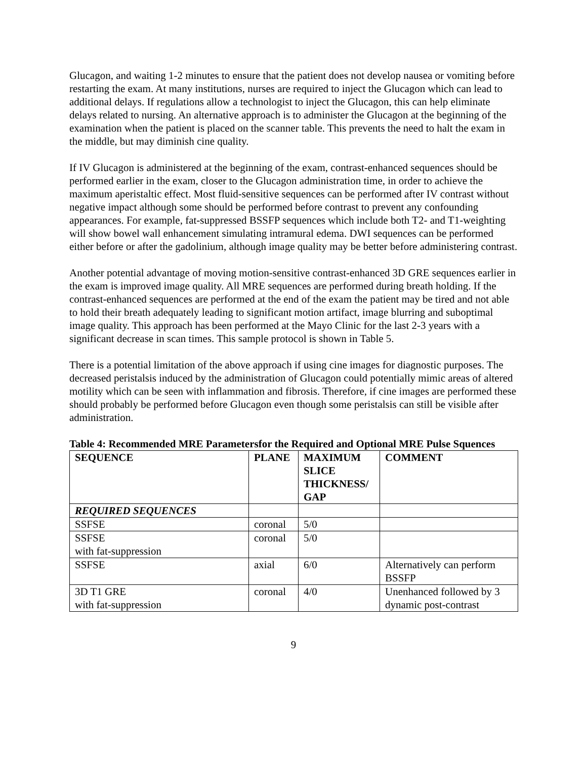Glucagon, and waiting 1-2 minutes to ensure that the patient does not develop nausea or vomiting before restarting the exam. At many institutions, nurses are required to inject the Glucagon which can lead to additional delays. If regulations allow a technologist to inject the Glucagon, this can help eliminate delays related to nursing. An alternative approach is to administer the Glucagon at the beginning of the examination when the patient is placed on the scanner table. This prevents the need to halt the exam in the middle, but may diminish cine quality.
If IV Glucagon is administered at the beginning of the exam, contrast-enhanced sequences should be performed earlier in the exam, closer to the Glucagon administration time, in order to achieve the maximum aperistaltic effect. Most fluid-sensitive sequences can be performed after IV contrast without negative impact although some should be performed before contrast to prevent any confounding appearances. For example, fat-suppressed BSSFP sequences which include both T2- and T1-weighting will show bowel wall enhancement simulating intramural edema. DWI sequences can be performed either before or after the gadolinium, although image quality may be better before administering contrast.
Another potential advantage of moving motion-sensitive contrast-enhanced 3D GRE sequences earlier in the exam is improved image quality. All MRE sequences are performed during breath holding. If the contrast-enhanced sequences are performed at the end of the exam the patient may be tired and not able to hold their breath adequately leading to significant motion artifact, image blurring and suboptimal image quality. This approach has been performed at the Mayo Clinic for the last 2-3 years with a significant decrease in scan times. This sample protocol is shown in Table 5.
There is a potential limitation of the above approach if using cine images for diagnostic purposes. The decreased peristalsis induced by the administration of Glucagon could potentially mimic areas of altered motility which can be seen with inflammation and fibrosis. Therefore, if cine images are performed these should probably be performed before Glucagon even though some peristalsis can still be visible after administration.
Table 4: Recommended MRE Parametersfor the Required and Optional MRE Pulse Squences
| SEQUENCE | PLANE | MAXIMUM SLICE THICKNESS/ GAP | COMMENT |
| --- | --- | --- | --- |
| REQUIRED SEQUENCES | | | |
| SSFSE | coronal | 5/0 | |
| SSFSE with fat-suppression | coronal | 5/0 | |
| SSFSE | axial | 6/0 | Alternatively can perform BSSFP |
| 3D T1 GRE with fat-suppression | coronal | 4/0 | Unenhanced followed by 3 dynamic post-contrast |
9